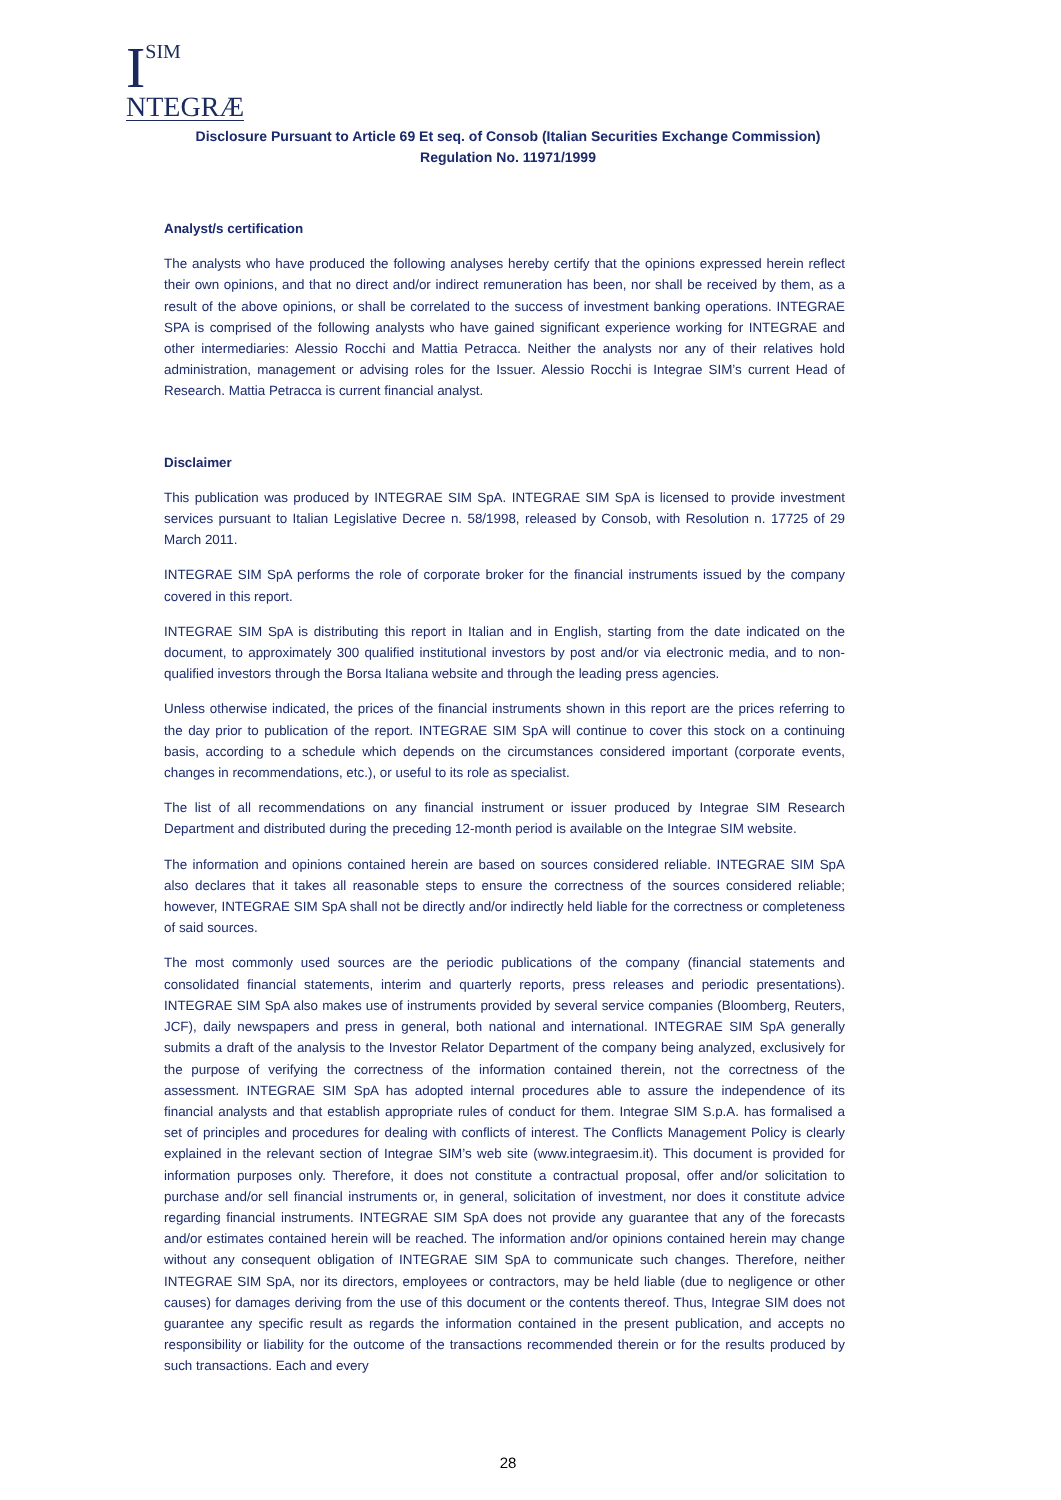I
SIM
NTEGRÆ
Disclosure Pursuant to Article 69 Et seq. of Consob (Italian Securities Exchange Commission)
Regulation No. 11971/1999
Analyst/s certification
The analysts who have produced the following analyses hereby certify that the opinions expressed herein reflect their own opinions, and that no direct and/or indirect remuneration has been, nor shall be received by them, as a result of the above opinions, or shall be correlated to the success of investment banking operations. INTEGRAE SPA is comprised of the following analysts who have gained significant experience working for INTEGRAE and other intermediaries: Alessio Rocchi and Mattia Petracca. Neither the analysts nor any of their relatives hold administration, management or advising roles for the Issuer. Alessio Rocchi is Integrae SIM’s current Head of Research. Mattia Petracca is current financial analyst.
Disclaimer
This publication was produced by INTEGRAE SIM SpA. INTEGRAE SIM SpA is licensed to provide investment services pursuant to Italian Legislative Decree n. 58/1998, released by Consob, with Resolution n. 17725 of 29 March 2011.
INTEGRAE SIM SpA performs the role of corporate broker for the financial instruments issued by the company covered in this report.
INTEGRAE SIM SpA is distributing this report in Italian and in English, starting from the date indicated on the document, to approximately 300 qualified institutional investors by post and/or via electronic media, and to non-qualified investors through the Borsa Italiana website and through the leading press agencies.
Unless otherwise indicated, the prices of the financial instruments shown in this report are the prices referring to the day prior to publication of the report. INTEGRAE SIM SpA will continue to cover this stock on a continuing basis, according to a schedule which depends on the circumstances considered important (corporate events, changes in recommendations, etc.), or useful to its role as specialist.
The list of all recommendations on any financial instrument or issuer produced by Integrae SIM Research Department and distributed during the preceding 12-month period is available on the Integrae SIM website.
The information and opinions contained herein are based on sources considered reliable. INTEGRAE SIM SpA also declares that it takes all reasonable steps to ensure the correctness of the sources considered reliable; however, INTEGRAE SIM SpA shall not be directly and/or indirectly held liable for the correctness or completeness of said sources.
The most commonly used sources are the periodic publications of the company (financial statements and consolidated financial statements, interim and quarterly reports, press releases and periodic presentations). INTEGRAE SIM SpA also makes use of instruments provided by several service companies (Bloomberg, Reuters, JCF), daily newspapers and press in general, both national and international. INTEGRAE SIM SpA generally submits a draft of the analysis to the Investor Relator Department of the company being analyzed, exclusively for the purpose of verifying the correctness of the information contained therein, not the correctness of the assessment. INTEGRAE SIM SpA has adopted internal procedures able to assure the independence of its financial analysts and that establish appropriate rules of conduct for them. Integrae SIM S.p.A. has formalised a set of principles and procedures for dealing with conflicts of interest. The Conflicts Management Policy is clearly explained in the relevant section of Integrae SIM’s web site (www.integraesim.it). This document is provided for information purposes only. Therefore, it does not constitute a contractual proposal, offer and/or solicitation to purchase and/or sell financial instruments or, in general, solicitation of investment, nor does it constitute advice regarding financial instruments. INTEGRAE SIM SpA does not provide any guarantee that any of the forecasts and/or estimates contained herein will be reached. The information and/or opinions contained herein may change without any consequent obligation of INTEGRAE SIM SpA to communicate such changes. Therefore, neither INTEGRAE SIM SpA, nor its directors, employees or contractors, may be held liable (due to negligence or other causes) for damages deriving from the use of this document or the contents thereof. Thus, Integrae SIM does not guarantee any specific result as regards the information contained in the present publication, and accepts no responsibility or liability for the outcome of the transactions recommended therein or for the results produced by such transactions. Each and every
28